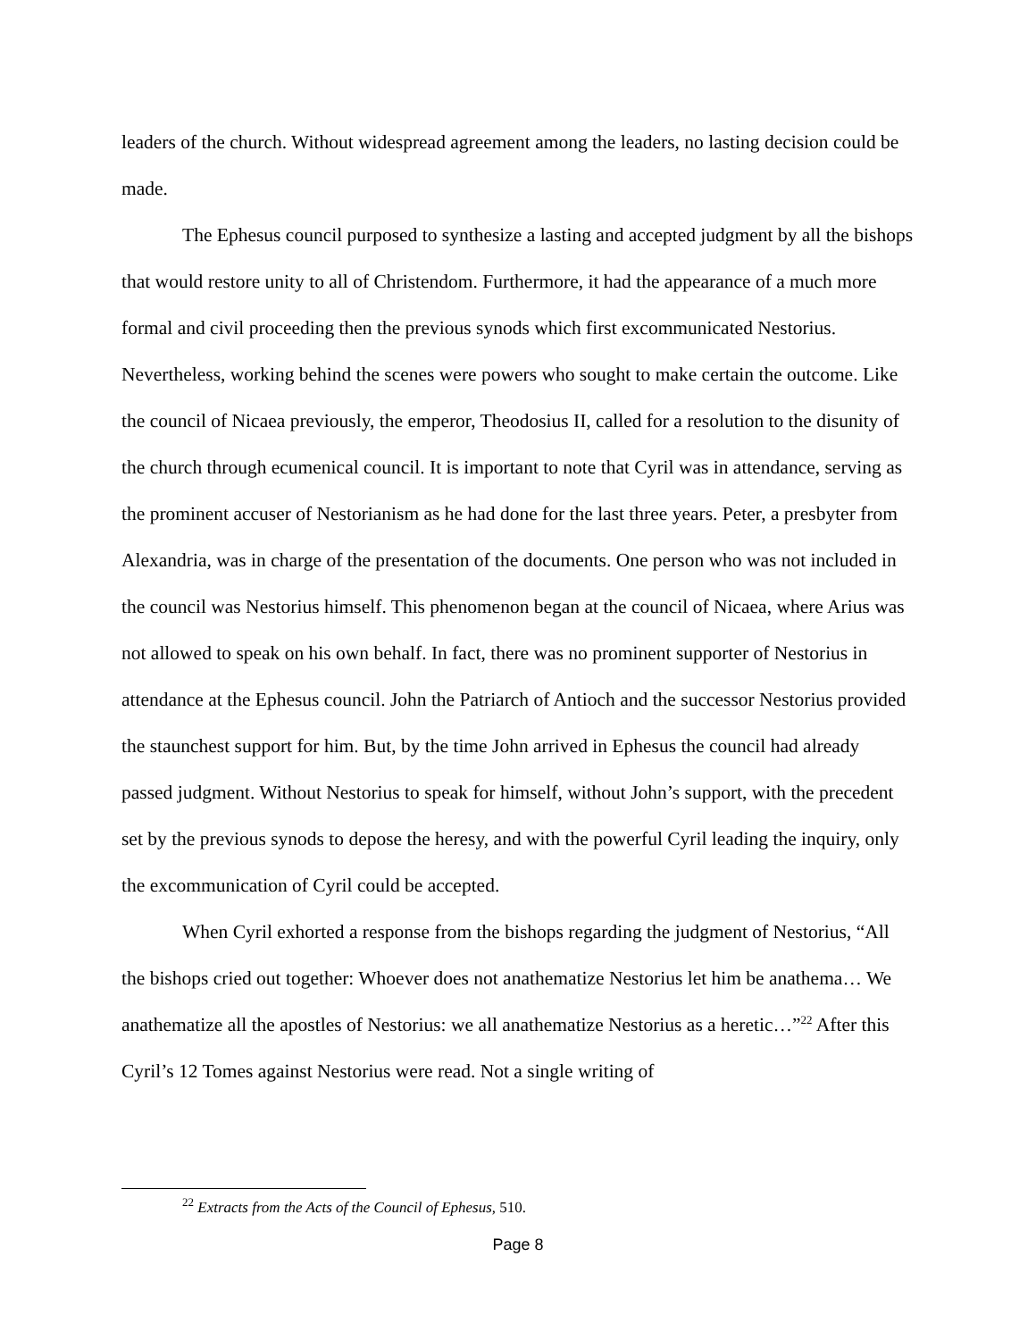leaders of the church. Without widespread agreement among the leaders, no lasting decision could be made.
The Ephesus council purposed to synthesize a lasting and accepted judgment by all the bishops that would restore unity to all of Christendom. Furthermore, it had the appearance of a much more formal and civil proceeding then the previous synods which first excommunicated Nestorius. Nevertheless, working behind the scenes were powers who sought to make certain the outcome. Like the council of Nicaea previously, the emperor, Theodosius II, called for a resolution to the disunity of the church through ecumenical council. It is important to note that Cyril was in attendance, serving as the prominent accuser of Nestorianism as he had done for the last three years. Peter, a presbyter from Alexandria, was in charge of the presentation of the documents. One person who was not included in the council was Nestorius himself. This phenomenon began at the council of Nicaea, where Arius was not allowed to speak on his own behalf. In fact, there was no prominent supporter of Nestorius in attendance at the Ephesus council. John the Patriarch of Antioch and the successor Nestorius provided the staunchest support for him. But, by the time John arrived in Ephesus the council had already passed judgment. Without Nestorius to speak for himself, without John’s support, with the precedent set by the previous synods to depose the heresy, and with the powerful Cyril leading the inquiry, only the excommunication of Cyril could be accepted.
When Cyril exhorted a response from the bishops regarding the judgment of Nestorius, “All the bishops cried out together: Whoever does not anathematize Nestorius let him be anathema… We anathematize all the apostles of Nestorius: we all anathematize Nestorius as a heretic…”<sup>22</sup> After this Cyril’s 12 Tomes against Nestorius were read. Not a single writing of
<sup>22</sup> Extracts from the Acts of the Council of Ephesus, 510.
Page 8